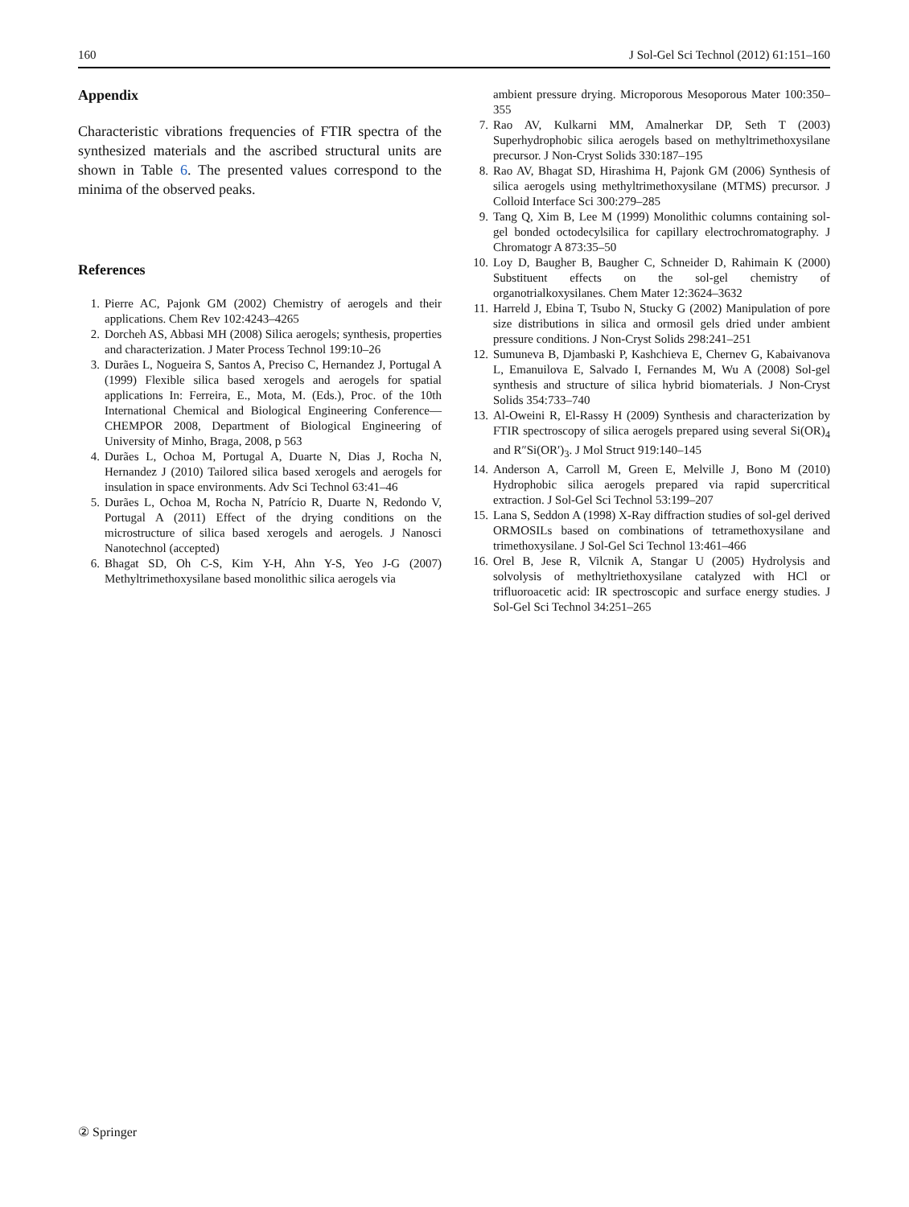160 J Sol-Gel Sci Technol (2012) 61:151–160
Appendix
Characteristic vibrations frequencies of FTIR spectra of the synthesized materials and the ascribed structural units are shown in Table 6. The presented values correspond to the minima of the observed peaks.
References
1. Pierre AC, Pajonk GM (2002) Chemistry of aerogels and their applications. Chem Rev 102:4243–4265
2. Dorcheh AS, Abbasi MH (2008) Silica aerogels; synthesis, properties and characterization. J Mater Process Technol 199:10–26
3. Durães L, Nogueira S, Santos A, Preciso C, Hernandez J, Portugal A (1999) Flexible silica based xerogels and aerogels for spatial applications In: Ferreira, E., Mota, M. (Eds.), Proc. of the 10th International Chemical and Biological Engineering Conference—CHEMPOR 2008, Department of Biological Engineering of University of Minho, Braga, 2008, p 563
4. Durães L, Ochoa M, Portugal A, Duarte N, Dias J, Rocha N, Hernandez J (2010) Tailored silica based xerogels and aerogels for insulation in space environments. Adv Sci Technol 63:41–46
5. Durães L, Ochoa M, Rocha N, Patrício R, Duarte N, Redondo V, Portugal A (2011) Effect of the drying conditions on the microstructure of silica based xerogels and aerogels. J Nanosci Nanotechnol (accepted)
6. Bhagat SD, Oh C-S, Kim Y-H, Ahn Y-S, Yeo J-G (2007) Methyltrimethoxysilane based monolithic silica aerogels via
ambient pressure drying. Microporous Mesoporous Mater 100:350–355
7. Rao AV, Kulkarni MM, Amalnerkar DP, Seth T (2003) Superhydrophobic silica aerogels based on methyltrimethoxysilane precursor. J Non-Cryst Solids 330:187–195
8. Rao AV, Bhagat SD, Hirashima H, Pajonk GM (2006) Synthesis of silica aerogels using methyltrimethoxysilane (MTMS) precursor. J Colloid Interface Sci 300:279–285
9. Tang Q, Xim B, Lee M (1999) Monolithic columns containing sol-gel bonded octodecylsilica for capillary electrochromatography. J Chromatogr A 873:35–50
10. Loy D, Baugher B, Baugher C, Schneider D, Rahimain K (2000) Substituent effects on the sol-gel chemistry of organotrialkoxysilanes. Chem Mater 12:3624–3632
11. Harreld J, Ebina T, Tsubo N, Stucky G (2002) Manipulation of pore size distributions in silica and ormosil gels dried under ambient pressure conditions. J Non-Cryst Solids 298:241–251
12. Sumuneva B, Djambaski P, Kashchieva E, Chernev G, Kabaivanova L, Emanuilova E, Salvado I, Fernandes M, Wu A (2008) Sol-gel synthesis and structure of silica hybrid biomaterials. J Non-Cryst Solids 354:733–740
13. Al-Oweini R, El-Rassy H (2009) Synthesis and characterization by FTIR spectroscopy of silica aerogels prepared using several Si(OR)<sub>4</sub> and R″Si(OR′)<sub>3</sub>. J Mol Struct 919:140–145
14. Anderson A, Carroll M, Green E, Melville J, Bono M (2010) Hydrophobic silica aerogels prepared via rapid supercritical extraction. J Sol-Gel Sci Technol 53:199–207
15. Lana S, Seddon A (1998) X-Ray diffraction studies of sol-gel derived ORMOSILs based on combinations of tetramethoxysilane and trimethoxysilane. J Sol-Gel Sci Technol 13:461–466
16. Orel B, Jese R, Vilcnik A, Stangar U (2005) Hydrolysis and solvolysis of methyltriethoxysilane catalyzed with HCl or trifluoroacetic acid: IR spectroscopic and surface energy studies. J Sol-Gel Sci Technol 34:251–265
② Springer